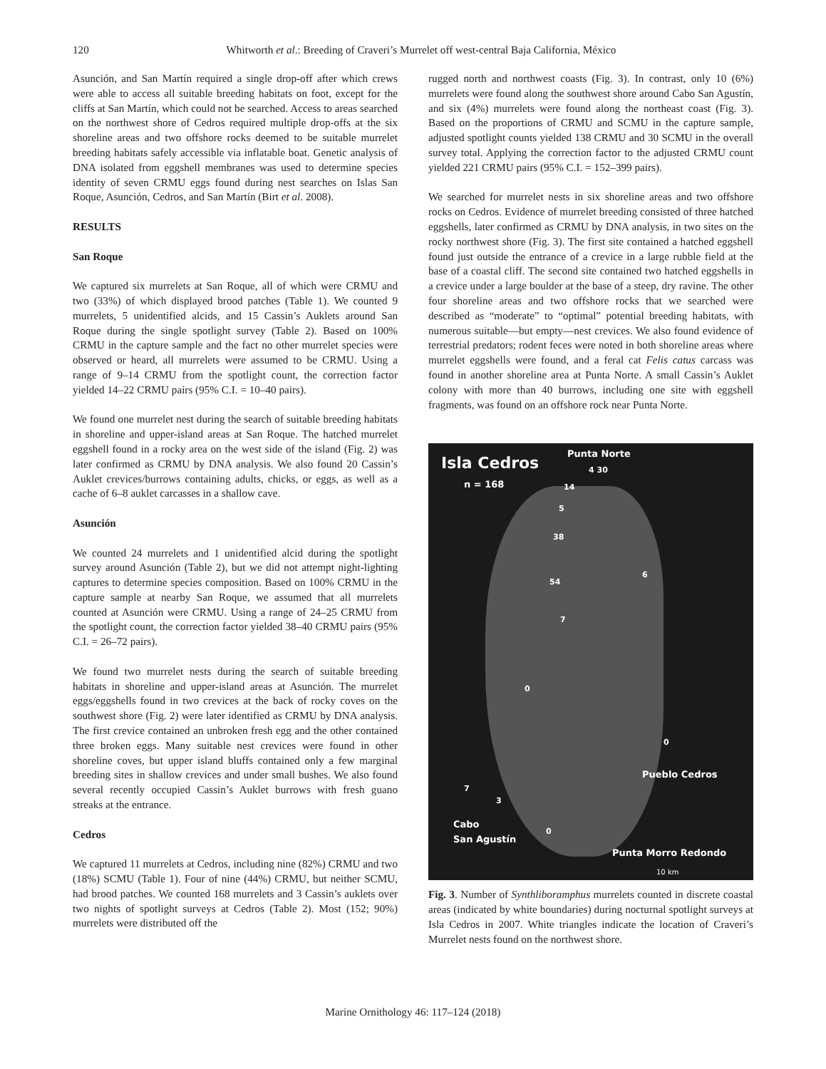120 Whitworth et al.: Breeding of Craveri’s Murrelet off west-central Baja California, México
Asunción, and San Martín required a single drop-off after which crews were able to access all suitable breeding habitats on foot, except for the cliffs at San Martín, which could not be searched. Access to areas searched on the northwest shore of Cedros required multiple drop-offs at the six shoreline areas and two offshore rocks deemed to be suitable murrelet breeding habitats safely accessible via inflatable boat. Genetic analysis of DNA isolated from eggshell membranes was used to determine species identity of seven CRMU eggs found during nest searches on Islas San Roque, Asunción, Cedros, and San Martín (Birt et al. 2008).
RESULTS
San Roque
We captured six murrelets at San Roque, all of which were CRMU and two (33%) of which displayed brood patches (Table 1). We counted 9 murrelets, 5 unidentified alcids, and 15 Cassin’s Auklets around San Roque during the single spotlight survey (Table 2). Based on 100% CRMU in the capture sample and the fact no other murrelet species were observed or heard, all murrelets were assumed to be CRMU. Using a range of 9–14 CRMU from the spotlight count, the correction factor yielded 14–22 CRMU pairs (95% C.I. = 10–40 pairs).
We found one murrelet nest during the search of suitable breeding habitats in shoreline and upper-island areas at San Roque. The hatched murrelet eggshell found in a rocky area on the west side of the island (Fig. 2) was later confirmed as CRMU by DNA analysis. We also found 20 Cassin’s Auklet crevices/burrows containing adults, chicks, or eggs, as well as a cache of 6–8 auklet carcasses in a shallow cave.
Asunción
We counted 24 murrelets and 1 unidentified alcid during the spotlight survey around Asunción (Table 2), but we did not attempt night-lighting captures to determine species composition. Based on 100% CRMU in the capture sample at nearby San Roque, we assumed that all murrelets counted at Asunción were CRMU. Using a range of 24–25 CRMU from the spotlight count, the correction factor yielded 38–40 CRMU pairs (95% C.I. = 26–72 pairs).
We found two murrelet nests during the search of suitable breeding habitats in shoreline and upper-island areas at Asunción. The murrelet eggs/eggshells found in two crevices at the back of rocky coves on the southwest shore (Fig. 2) were later identified as CRMU by DNA analysis. The first crevice contained an unbroken fresh egg and the other contained three broken eggs. Many suitable nest crevices were found in other shoreline coves, but upper island bluffs contained only a few marginal breeding sites in shallow crevices and under small bushes. We also found several recently occupied Cassin’s Auklet burrows with fresh guano streaks at the entrance.
Cedros
We captured 11 murrelets at Cedros, including nine (82%) CRMU and two (18%) SCMU (Table 1). Four of nine (44%) CRMU, but neither SCMU, had brood patches. We counted 168 murrelets and 3 Cassin’s auklets over two nights of spotlight surveys at Cedros (Table 2). Most (152; 90%) murrelets were distributed off the
rugged north and northwest coasts (Fig. 3). In contrast, only 10 (6%) murrelets were found along the southwest shore around Cabo San Agustín, and six (4%) murrelets were found along the northeast coast (Fig. 3). Based on the proportions of CRMU and SCMU in the capture sample, adjusted spotlight counts yielded 138 CRMU and 30 SCMU in the overall survey total. Applying the correction factor to the adjusted CRMU count yielded 221 CRMU pairs (95% C.I. = 152–399 pairs).
We searched for murrelet nests in six shoreline areas and two offshore rocks on Cedros. Evidence of murrelet breeding consisted of three hatched eggshells, later confirmed as CRMU by DNA analysis, in two sites on the rocky northwest shore (Fig. 3). The first site contained a hatched eggshell found just outside the entrance of a crevice in a large rubble field at the base of a coastal cliff. The second site contained two hatched eggshells in a crevice under a large boulder at the base of a steep, dry ravine. The other four shoreline areas and two offshore rocks that we searched were described as “moderate” to “optimal” potential breeding habitats, with numerous suitable—but empty—nest crevices. We also found evidence of terrestrial predators; rodent feces were noted in both shoreline areas where murrelet eggshells were found, and a feral cat Felis catus carcass was found in another shoreline area at Punta Norte. A small Cassin’s Auklet colony with more than 40 burrows, including one site with eggshell fragments, was found on an offshore rock near Punta Norte.
Isla Cedros
n = 168
Punta Norte
4 30
14
5
38
6
54
7
0
0
Pueblo Cedros
7
3
Cabo
San Agustín
0
Punta Morro Redondo
10 km
Fig. 3. Number of Synthliboramphus murrelets counted in discrete coastal areas (indicated by white boundaries) during nocturnal spotlight surveys at Isla Cedros in 2007. White triangles indicate the location of Craveri’s Murrelet nests found on the northwest shore.
Marine Ornithology 46: 117–124 (2018)